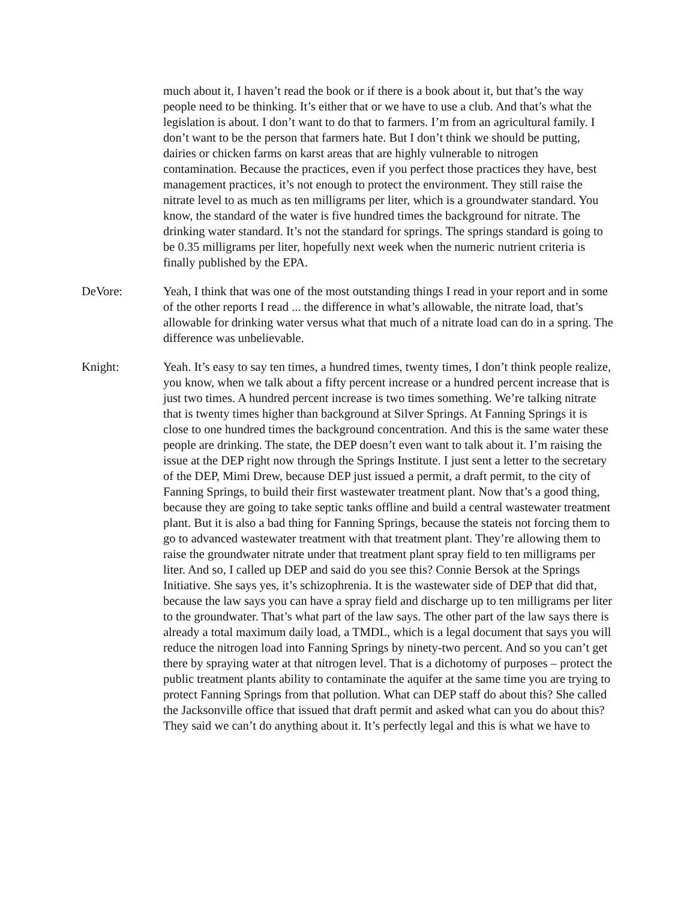much about it, I haven’t read the book or if there is a book about it, but that’s the way people need to be thinking. It’s either that or we have to use a club. And that’s what the legislation is about. I don’t want to do that to farmers. I’m from an agricultural family. I don’t want to be the person that farmers hate. But I don’t think we should be putting, dairies or chicken farms on karst areas that are highly vulnerable to nitrogen contamination. Because the practices, even if you perfect those practices they have, best management practices, it’s not enough to protect the environment. They still raise the nitrate level to as much as ten milligrams per liter, which is a groundwater standard. You know, the standard of the water is five hundred times the background for nitrate. The drinking water standard. It’s not the standard for springs. The springs standard is going to be 0.35 milligrams per liter, hopefully next week when the numeric nutrient criteria is finally published by the EPA.
DeVore: Yeah, I think that was one of the most outstanding things I read in your report and in some of the other reports I read ... the difference in what’s allowable, the nitrate load, that’s allowable for drinking water versus what that much of a nitrate load can do in a spring. The difference was unbelievable.
Knight: Yeah. It’s easy to say ten times, a hundred times, twenty times, I don’t think people realize, you know, when we talk about a fifty percent increase or a hundred percent increase that is just two times. A hundred percent increase is two times something. We’re talking nitrate that is twenty times higher than background at Silver Springs. At Fanning Springs it is close to one hundred times the background concentration. And this is the same water these people are drinking. The state, the DEP doesn’t even want to talk about it. I’m raising the issue at the DEP right now through the Springs Institute. I just sent a letter to the secretary of the DEP, Mimi Drew, because DEP just issued a permit, a draft permit, to the city of Fanning Springs, to build their first wastewater treatment plant. Now that’s a good thing, because they are going to take septic tanks offline and build a central wastewater treatment plant. But it is also a bad thing for Fanning Springs, because the stateis not forcing them to go to advanced wastewater treatment with that treatment plant. They’re allowing them to raise the groundwater nitrate under that treatment plant spray field to ten milligrams per liter. And so, I called up DEP and said do you see this? Connie Bersok at the Springs Initiative. She says yes, it’s schizophrenia. It is the wastewater side of DEP that did that, because the law says you can have a spray field and discharge up to ten milligrams per liter to the groundwater. That’s what part of the law says. The other part of the law says there is already a total maximum daily load, a TMDL, which is a legal document that says you will reduce the nitrogen load into Fanning Springs by ninety-two percent. And so you can’t get there by spraying water at that nitrogen level. That is a dichotomy of purposes – protect the public treatment plants ability to contaminate the aquifer at the same time you are trying to protect Fanning Springs from that pollution. What can DEP staff do about this? She called the Jacksonville office that issued that draft permit and asked what can you do about this? They said we can’t do anything about it. It’s perfectly legal and this is what we have to